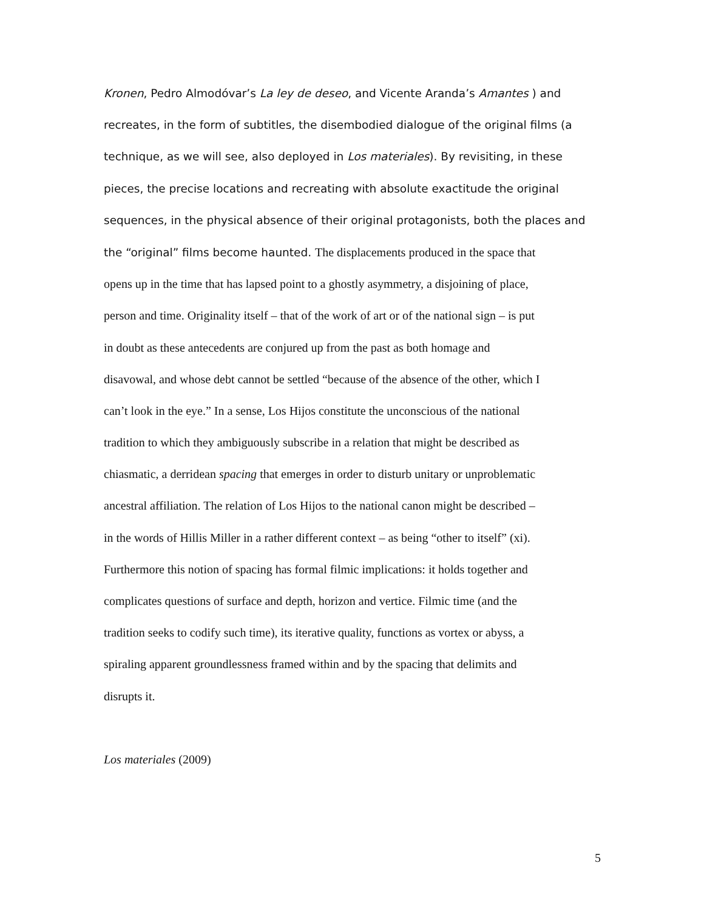Kronen, Pedro Almodóvar’s La ley de deseo, and Vicente Aranda’s Amantes ) and
recreates, in the form of subtitles, the disembodied dialogue of the original films (a
technique, as we will see, also deployed in Los materiales). By revisiting, in these
pieces, the precise locations and recreating with absolute exactitude the original
sequences, in the physical absence of their original protagonists, both the places and
the “original” films become haunted. The displacements produced in the space that
opens up in the time that has lapsed point to a ghostly asymmetry, a disjoining of place,
person and time. Originality itself – that of the work of art or of the national sign – is put
in doubt as these antecedents are conjured up from the past as both homage and
disavowal, and whose debt cannot be settled “because of the absence of the other, which I
can’t look in the eye.” In a sense, Los Hijos constitute the unconscious of the national
tradition to which they ambiguously subscribe in a relation that might be described as
chiasmatic, a derridean spacing that emerges in order to disturb unitary or unproblematic
ancestral affiliation. The relation of Los Hijos to the national canon might be described –
in the words of Hillis Miller in a rather different context – as being “other to itself” (xi).
Furthermore this notion of spacing has formal filmic implications: it holds together and
complicates questions of surface and depth, horizon and vertice. Filmic time (and the
tradition seeks to codify such time), its iterative quality, functions as vortex or abyss, a
spiraling apparent groundlessness framed within and by the spacing that delimits and
disrupts it.
Los materiales (2009)
5